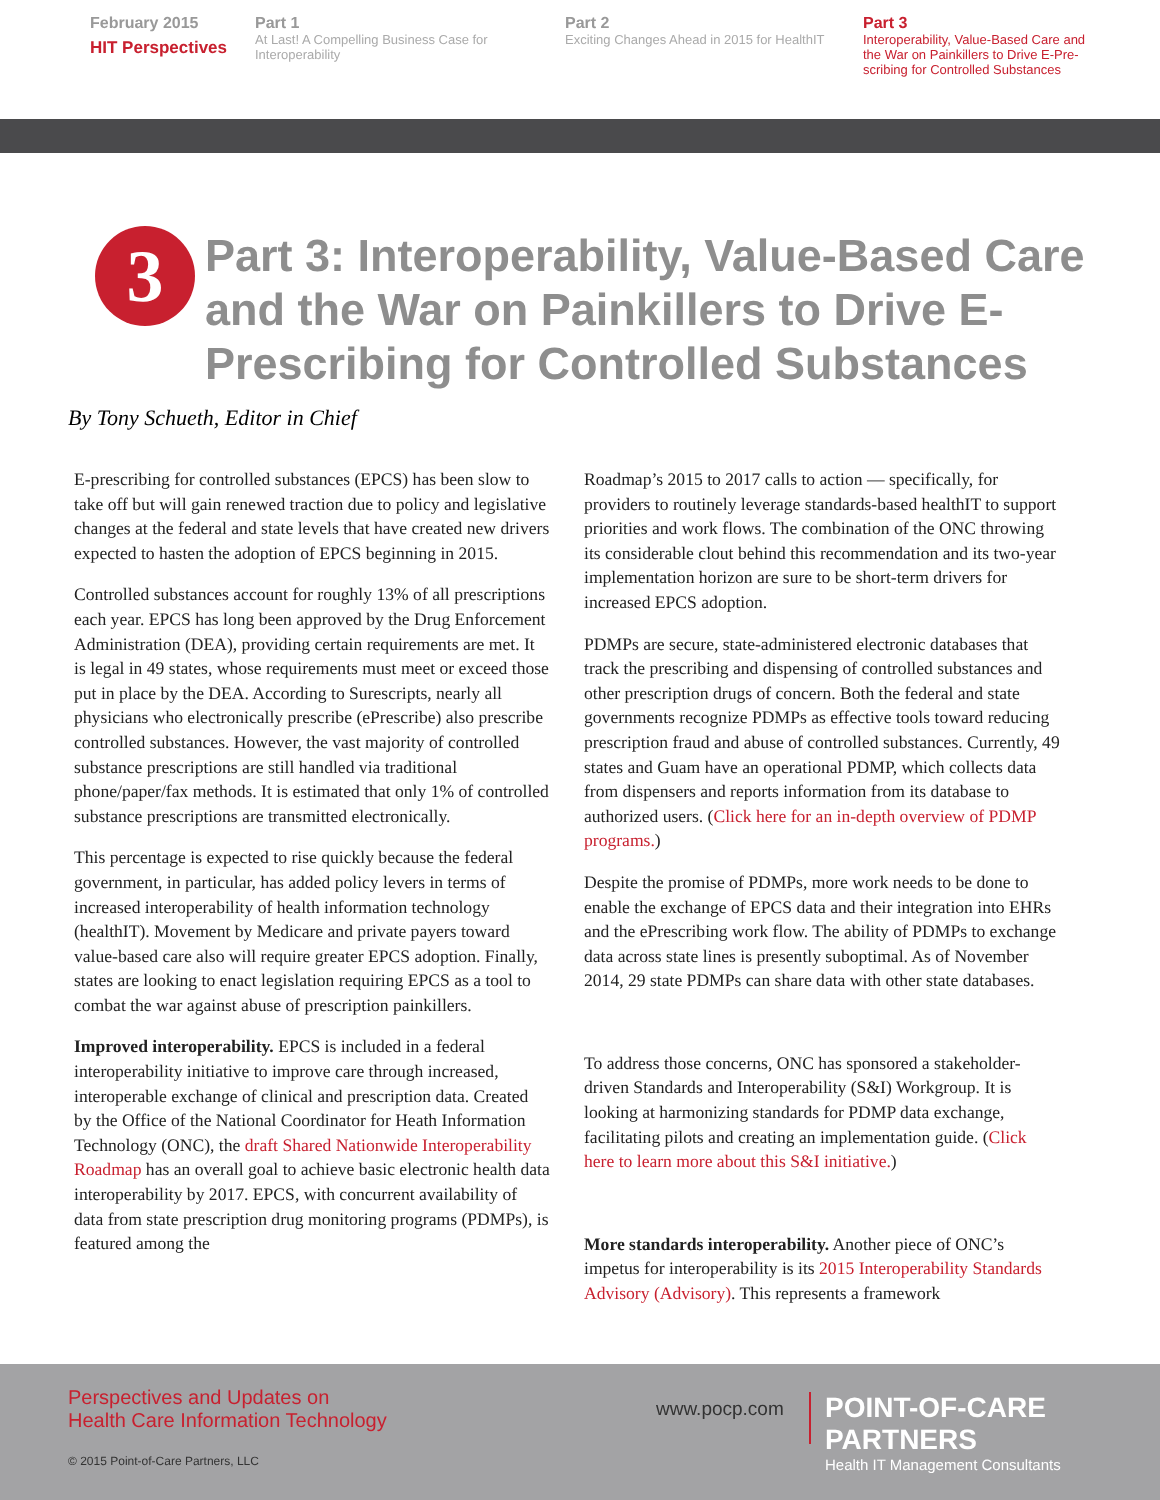February 2015
HIT Perspectives
Part 1
At Last! A Compelling Business Case for Interoperability
Part 2
Exciting Changes Ahead in 2015 for HealthIT
Part 3
Interoperability, Value-Based Care and the War on Painkillers to Drive E-Pre-scribing for Controlled Substances
3
Part 3: Interoperability, Value-Based Care and the War on Painkillers to Drive E-Prescribing for Controlled Substances
By Tony Schueth, Editor in Chief
E-prescribing for controlled substances (EPCS) has been slow to take off but will gain renewed traction due to policy and legislative changes at the federal and state levels that have created new drivers expected to hasten the adoption of EPCS beginning in 2015.
Controlled substances account for roughly 13% of all prescriptions each year. EPCS has long been approved by the Drug Enforcement Administration (DEA), providing certain requirements are met. It is legal in 49 states, whose requirements must meet or exceed those put in place by the DEA. According to Surescripts, nearly all physicians who electronically prescribe (ePrescribe) also prescribe controlled substances. However, the vast majority of controlled substance prescriptions are still handled via traditional phone/paper/fax methods. It is estimated that only 1% of controlled substance prescriptions are transmitted electronically.
This percentage is expected to rise quickly because the federal government, in particular, has added policy levers in terms of increased interoperability of health information technology (healthIT). Movement by Medicare and private payers toward value-based care also will require greater EPCS adoption. Finally, states are looking to enact legislation requiring EPCS as a tool to combat the war against abuse of prescription painkillers.
Improved interoperability. EPCS is included in a federal interoperability initiative to improve care through increased, interoperable exchange of clinical and prescription data. Created by the Office of the National Coordinator for Heath Information Technology (ONC), the draft Shared Nationwide Interoperability Roadmap has an overall goal to achieve basic electronic health data interoperability by 2017. EPCS, with concurrent availability of data from state prescription drug monitoring programs (PDMPs), is featured among the
Roadmap’s 2015 to 2017 calls to action — specifically, for providers to routinely leverage standards-based healthIT to support priorities and work flows. The combination of the ONC throwing its considerable clout behind this recommendation and its two-year implementation horizon are sure to be short-term drivers for increased EPCS adoption.
PDMPs are secure, state-administered electronic databases that track the prescribing and dispensing of controlled substances and other prescription drugs of concern. Both the federal and state governments recognize PDMPs as effective tools toward reducing prescription fraud and abuse of controlled substances. Currently, 49 states and Guam have an operational PDMP, which collects data from dispensers and reports information from its database to authorized users. (Click here for an in-depth overview of PDMP programs.)
Despite the promise of PDMPs, more work needs to be done to enable the exchange of EPCS data and their integration into EHRs and the ePrescribing work flow. The ability of PDMPs to exchange data across state lines is presently suboptimal. As of November 2014, 29 state PDMPs can share data with other state databases.
To address those concerns, ONC has sponsored a stakeholder-driven Standards and Interoperability (S&I) Workgroup. It is looking at harmonizing standards for PDMP data exchange, facilitating pilots and creating an implementation guide. (Click here to learn more about this S&I initiative.)
More standards interoperability. Another piece of ONC’s impetus for interoperability is its 2015 Interoperability Standards Advisory (Advisory). This represents a framework
Perspectives and Updates on
Health Care Information Technology
www.pocp.com
POINT-OF-CARE PARTNERS
Health IT Management Consultants
© 2015 Point-of-Care Partners, LLC